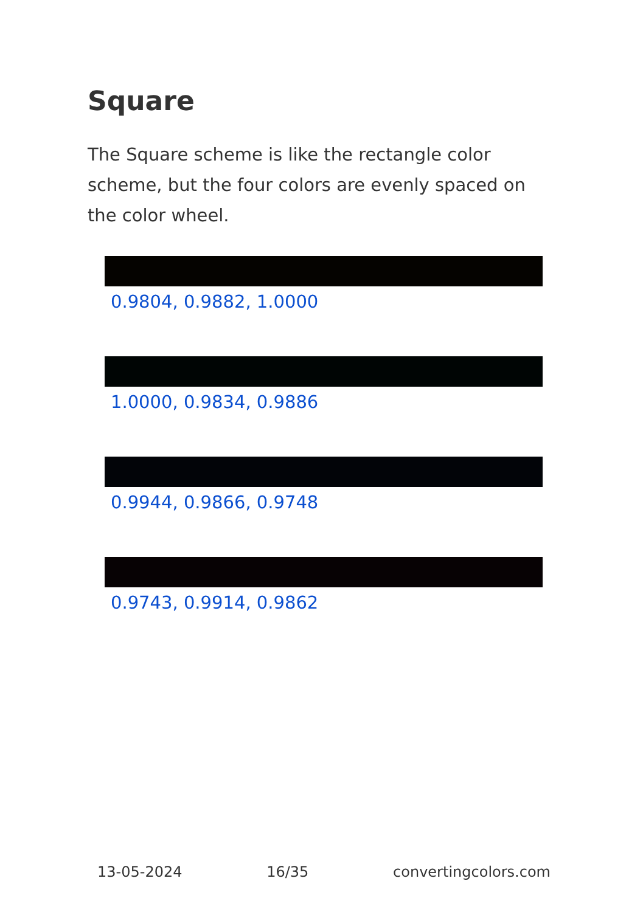Square
The Square scheme is like the rectangle color scheme, but the four colors are evenly spaced on the color wheel.
0.9804, 0.9882, 1.0000
1.0000, 0.9834, 0.9886
0.9944, 0.9866, 0.9748
0.9743, 0.9914, 0.9862
13-05-2024 16/35 convertingcolors.com